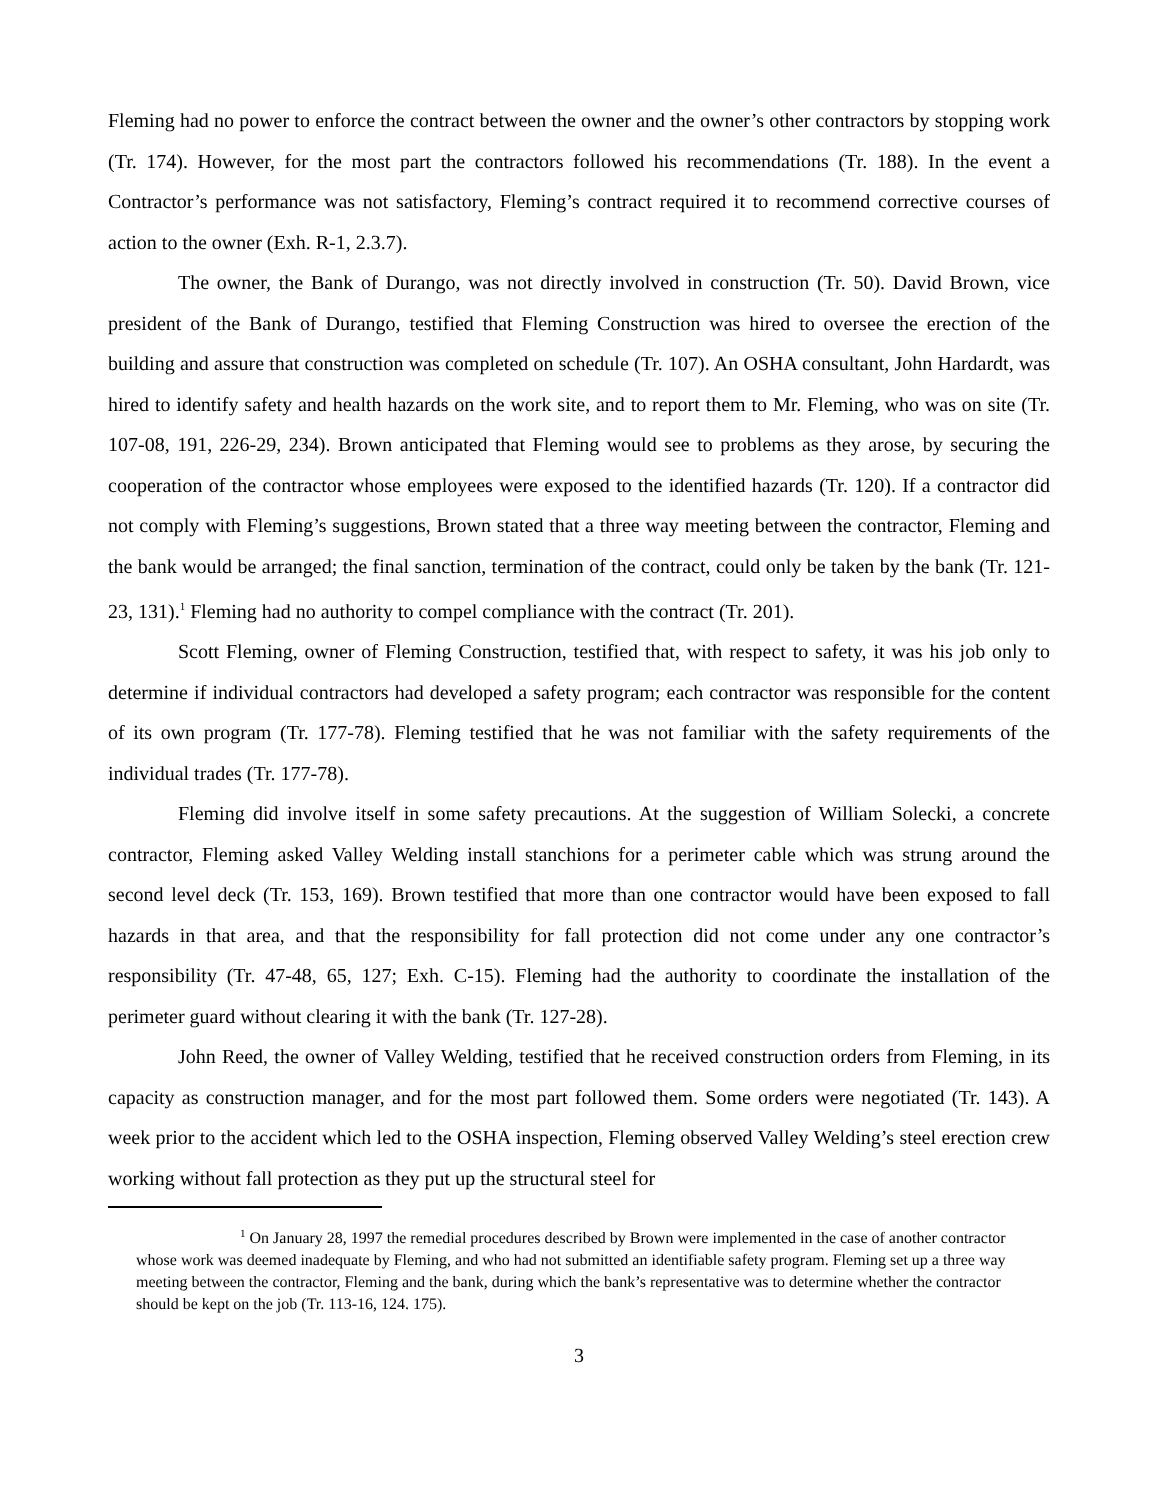Fleming had no power to enforce the contract between the owner and the owner’s other contractors by stopping work (Tr. 174). However, for the most part the contractors followed his recommendations (Tr. 188). In the event a Contractor’s performance was not satisfactory, Fleming’s contract required it to recommend corrective courses of action to the owner (Exh. R-1, 2.3.7).
The owner, the Bank of Durango, was not directly involved in construction (Tr. 50). David Brown, vice president of the Bank of Durango, testified that Fleming Construction was hired to oversee the erection of the building and assure that construction was completed on schedule (Tr. 107). An OSHA consultant, John Hardardt, was hired to identify safety and health hazards on the work site, and to report them to Mr. Fleming, who was on site (Tr. 107-08, 191, 226-29, 234). Brown anticipated that Fleming would see to problems as they arose, by securing the cooperation of the contractor whose employees were exposed to the identified hazards (Tr. 120). If a contractor did not comply with Fleming’s suggestions, Brown stated that a three way meeting between the contractor, Fleming and the bank would be arranged; the final sanction, termination of the contract, could only be taken by the bank (Tr. 121-23, 131).<sup>1</sup> Fleming had no authority to compel compliance with the contract (Tr. 201).
Scott Fleming, owner of Fleming Construction, testified that, with respect to safety, it was his job only to determine if individual contractors had developed a safety program; each contractor was responsible for the content of its own program (Tr. 177-78). Fleming testified that he was not familiar with the safety requirements of the individual trades (Tr. 177-78).
Fleming did involve itself in some safety precautions. At the suggestion of William Solecki, a concrete contractor, Fleming asked Valley Welding install stanchions for a perimeter cable which was strung around the second level deck (Tr. 153, 169). Brown testified that more than one contractor would have been exposed to fall hazards in that area, and that the responsibility for fall protection did not come under any one contractor’s responsibility (Tr. 47-48, 65, 127; Exh. C-15). Fleming had the authority to coordinate the installation of the perimeter guard without clearing it with the bank (Tr. 127-28).
John Reed, the owner of Valley Welding, testified that he received construction orders from Fleming, in its capacity as construction manager, and for the most part followed them. Some orders were negotiated (Tr. 143). A week prior to the accident which led to the OSHA inspection, Fleming observed Valley Welding’s steel erection crew working without fall protection as they put up the structural steel for
<sup>1</sup> On January 28, 1997 the remedial procedures described by Brown were implemented in the case of another contractor whose work was deemed inadequate by Fleming, and who had not submitted an identifiable safety program. Fleming set up a three way meeting between the contractor, Fleming and the bank, during which the bank’s representative was to determine whether the contractor should be kept on the job (Tr. 113-16, 124. 175).
3